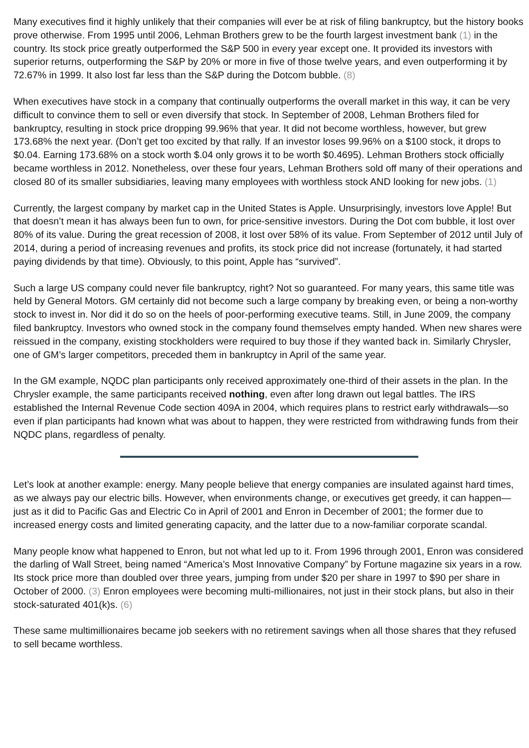Many executives find it highly unlikely that their companies will ever be at risk of filing bankruptcy, but the history books prove otherwise. From 1995 until 2006, Lehman Brothers grew to be the fourth largest investment bank (1) in the country. Its stock price greatly outperformed the S&P 500 in every year except one. It provided its investors with superior returns, outperforming the S&P by 20% or more in five of those twelve years, and even outperforming it by 72.67% in 1999. It also lost far less than the S&P during the Dotcom bubble. (8)
When executives have stock in a company that continually outperforms the overall market in this way, it can be very difficult to convince them to sell or even diversify that stock. In September of 2008, Lehman Brothers filed for bankruptcy, resulting in stock price dropping 99.96% that year. It did not become worthless, however, but grew 173.68% the next year. (Don’t get too excited by that rally. If an investor loses 99.96% on a $100 stock, it drops to $0.04. Earning 173.68% on a stock worth $.04 only grows it to be worth $0.4695). Lehman Brothers stock officially became worthless in 2012. Nonetheless, over these four years, Lehman Brothers sold off many of their operations and closed 80 of its smaller subsidiaries, leaving many employees with worthless stock AND looking for new jobs. (1)
Currently, the largest company by market cap in the United States is Apple. Unsurprisingly, investors love Apple! But that doesn’t mean it has always been fun to own, for price-sensitive investors. During the Dot com bubble, it lost over 80% of its value. During the great recession of 2008, it lost over 58% of its value. From September of 2012 until July of 2014, during a period of increasing revenues and profits, its stock price did not increase (fortunately, it had started paying dividends by that time). Obviously, to this point, Apple has “survived”.
Such a large US company could never file bankruptcy, right? Not so guaranteed. For many years, this same title was held by General Motors. GM certainly did not become such a large company by breaking even, or being a non-worthy stock to invest in. Nor did it do so on the heels of poor-performing executive teams. Still, in June 2009, the company filed bankruptcy. Investors who owned stock in the company found themselves empty handed. When new shares were reissued in the company, existing stockholders were required to buy those if they wanted back in. Similarly Chrysler, one of GM’s larger competitors, preceded them in bankruptcy in April of the same year.
In the GM example, NQDC plan participants only received approximately one-third of their assets in the plan. In the Chrysler example, the same participants received nothing, even after long drawn out legal battles. The IRS established the Internal Revenue Code section 409A in 2004, which requires plans to restrict early withdrawals—so even if plan participants had known what was about to happen, they were restricted from withdrawing funds from their NQDC plans, regardless of penalty.
Let’s look at another example: energy. Many people believe that energy companies are insulated against hard times, as we always pay our electric bills. However, when environments change, or executives get greedy, it can happen—just as it did to Pacific Gas and Electric Co in April of 2001 and Enron in December of 2001; the former due to increased energy costs and limited generating capacity, and the latter due to a now-familiar corporate scandal.
Many people know what happened to Enron, but not what led up to it. From 1996 through 2001, Enron was considered the darling of Wall Street, being named “America’s Most Innovative Company” by Fortune magazine six years in a row. Its stock price more than doubled over three years, jumping from under $20 per share in 1997 to $90 per share in October of 2000. (3) Enron employees were becoming multi-millionaires, not just in their stock plans, but also in their stock-saturated 401(k)s. (6)
These same multimillionaires became job seekers with no retirement savings when all those shares that they refused to sell became worthless.